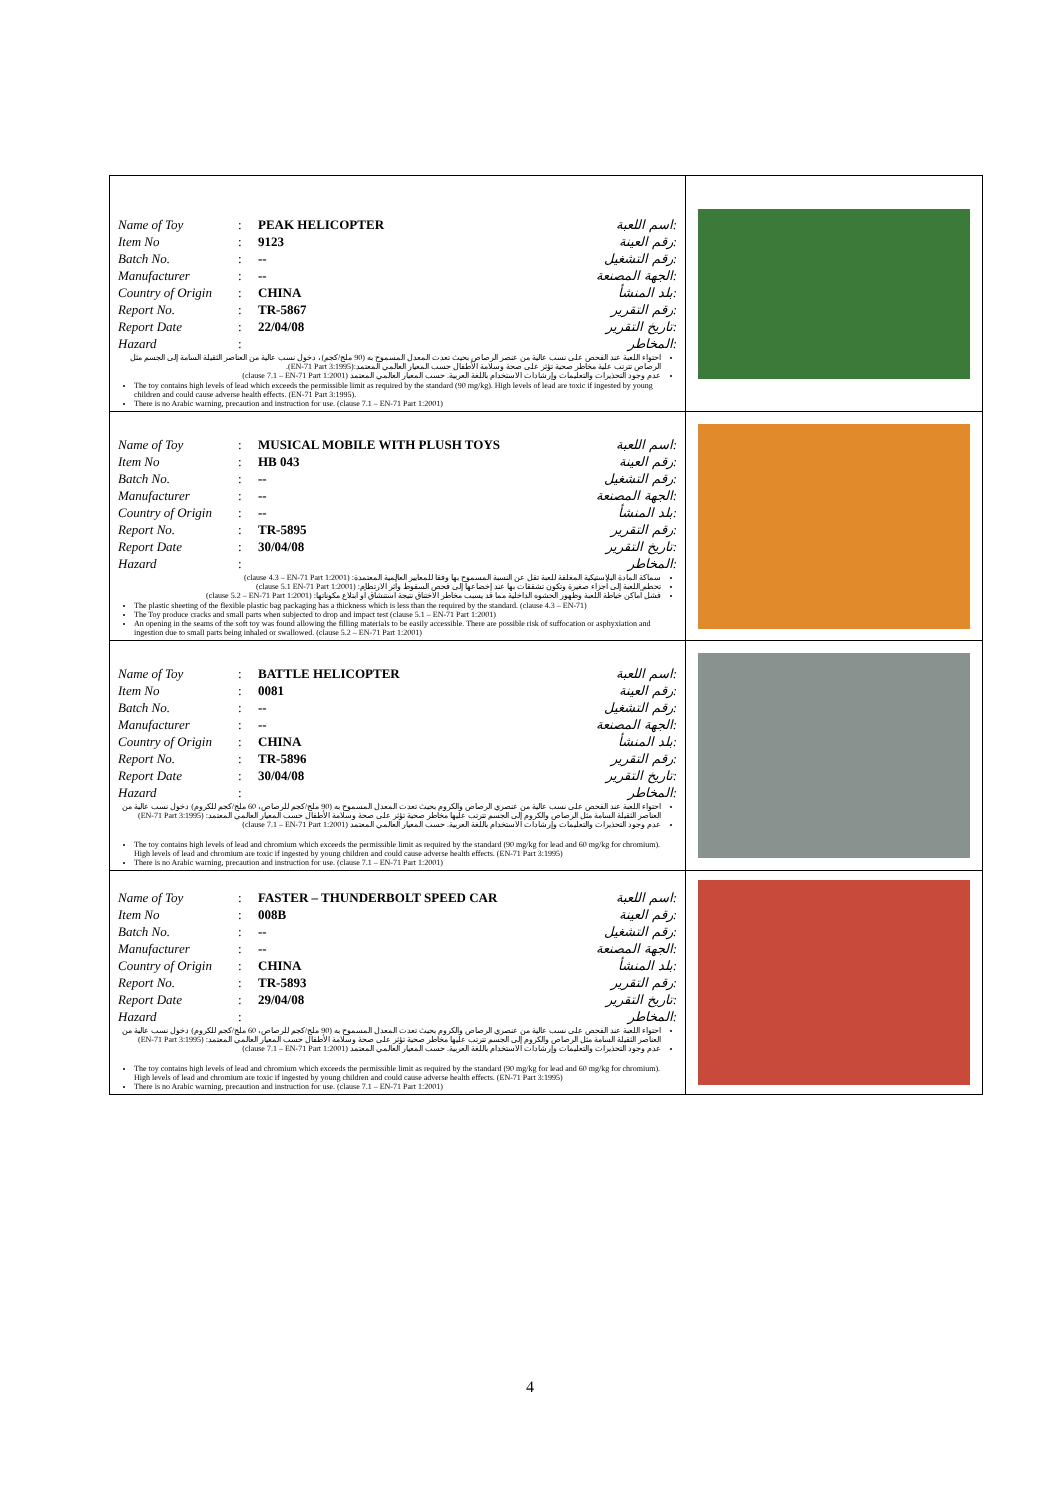| / Name of Toy / : / PEAK HELICOPTER / اسم اللعبة: / / Item No / : / 9123 / رقم العينة: / / Batch No. / : / -- / رقم التشغيل: / / Manufacturer / : / -- / الجهة المصنعة: / / Country of Origin / : / CHINA / بلد المنشأ: / / Report No. / : / TR-5867 / رقم التقرير: / / Report Date / : / 22/04/08 / تاريخ التقرير: / / Hazard / : / / المخاطر: / احتواء اللعبة عند الفحص على نسب عالية من عنصر الرصاص بحيث تعدت المعدل المسموح به (90 ملج/كجم)، دخول نسب عالية من العناصر الثقيلة السامة إلى الجسم مثل الرصاص تترتب علية مخاطر صحية تؤثر على صحة وسلامة الأطفال حسب المعيار العالمي المعتمد:(EN-71 Part 3:1995). عدم وجود التحذيرات والتعليمات وإرشادات الاستخدام باللغة العربية. حسب المعيار العالمي المعتمد (clause 7.1 – EN-71 Part 1:2001) The toy contains high levels of lead which exceeds the permissible limit as required by the standard (90 mg/kg). High levels of lead are toxic if ingested by young children and could cause adverse health effects. (EN-71 Part 3:1995). There is no Arabic warning, precaution and instruction for use. (clause 7.1 – EN-71 Part 1:2001) | |
| / Name of Toy / : / MUSICAL MOBILE WITH PLUSH TOYS / اسم اللعبة: / / Item No / : / HB 043 / رقم العينة: / / Batch No. / : / -- / رقم التشغيل: / / Manufacturer / : / -- / الجهة المصنعة: / / Country of Origin / : / -- / بلد المنشأ: / / Report No. / : / TR-5895 / رقم التقرير: / / Report Date / : / 30/04/08 / تاريخ التقرير: / / Hazard / : / / المخاطر: / سماكة المادة البلاستيكية المغلفة للعبة تقل عن النسبة المسموح بها وفقا للمعايير العالمية المعتمدة: (clause 4.3 – EN-71 Part 1:2001) تحطم اللعبة إلى أجزاء صغيرة وتكون تشققات بها عند إخضاعها إلى فحص السقوط وأثر الارتطام: (clause 5.1 EN-71 Part 1:2001) فشل أماكن خياطة اللعبة وظهور الحشوه الداخلية مما قد يسبب مخاطر الاختناق نتيجة استنشاق أو ابتلاع مكوناتها: (clause 5.2 – EN-71 Part 1:2001) The plastic sheeting of the flexible plastic bag packaging has a thickness which is less than the required by the standard. (clause 4.3 – EN-71) The Toy produce cracks and small parts when subjected to drop and impact test (clause 5.1 – EN-71 Part 1:2001) An opening in the seams of the soft toy was found allowing the filling materials to be easily accessible. There are possible risk of suffocation or asphyxiation and ingestion due to small parts being inhaled or swallowed. (clause 5.2 – EN-71 Part 1:2001) | |
| / Name of Toy / : / BATTLE HELICOPTER / اسم اللعبة: / / Item No / : / 0081 / رقم العينة: / / Batch No. / : / -- / رقم التشغيل: / / Manufacturer / : / -- / الجهة المصنعة: / / Country of Origin / : / CHINA / بلد المنشأ: / / Report No. / : / TR-5896 / رقم التقرير: / / Report Date / : / 30/04/08 / تاريخ التقرير: / / Hazard / : / / المخاطر: / احتواء اللعبة عند الفحص على نسب عالية من عنصري الرصاص والكروم بحيث تعدت المعدل المسموح به (90 ملج/كجم للرصاص، 60 ملج/كجم للكروم) دخول نسب عالية من العناصر الثقيلة السامة مثل الرصاص والكروم إلى الجسم تترتب عليها مخاطر صحية تؤثر على صحة وسلامة الأطفال حسب المعيار العالمي المعتمد: (EN-71 Part 3:1995) عدم وجود التحذيرات والتعليمات وإرشادات الاستخدام باللغة العربية. حسب المعيار العالمي المعتمد (clause 7.1 – EN-71 Part 1:2001) The toy contains high levels of lead and chromium which exceeds the permissible limit as required by the standard (90 mg/kg for lead and 60 mg/kg for chromium). High levels of lead and chromium are toxic if ingested by young children and could cause adverse health effects. (EN-71 Part 3:1995) There is no Arabic warning, precaution and instruction for use. (clause 7.1 – EN-71 Part 1:2001) | |
| / Name of Toy / : / FASTER – THUNDERBOLT SPEED CAR / اسم اللعبة: / / Item No / : / 008B / رقم العينة: / / Batch No. / : / -- / رقم التشغيل: / / Manufacturer / : / -- / الجهة المصنعة: / / Country of Origin / : / CHINA / بلد المنشأ: / / Report No. / : / TR-5893 / رقم التقرير: / / Report Date / : / 29/04/08 / تاريخ التقرير: / / Hazard / : / / المخاطر: / احتواء اللعبة عند الفحص على نسب عالية من عنصري الرصاص والكروم بحيث تعدت المعدل المسموح به (90 ملج/كجم للرصاص، 60 ملج/كجم للكروم) دخول نسب عالية من العناصر الثقيلة السامة مثل الرصاص والكروم إلى الجسم تترتب عليها مخاطر صحية تؤثر على صحة وسلامة الأطفال حسب المعيار العالمي المعتمد: (EN-71 Part 3:1995) عدم وجود التحذيرات والتعليمات وإرشادات الاستخدام باللغة العربية. حسب المعيار العالمي المعتمد (clause 7.1 – EN-71 Part 1:2001) The toy contains high levels of lead and chromium which exceeds the permissible limit as required by the standard (90 mg/kg for lead and 60 mg/kg for chromium). High levels of lead and chromium are toxic if ingested by young children and could cause adverse health effects. (EN-71 Part 3:1995) There is no Arabic warning, precaution and instruction for use. (clause 7.1 – EN-71 Part 1:2001) | |
4